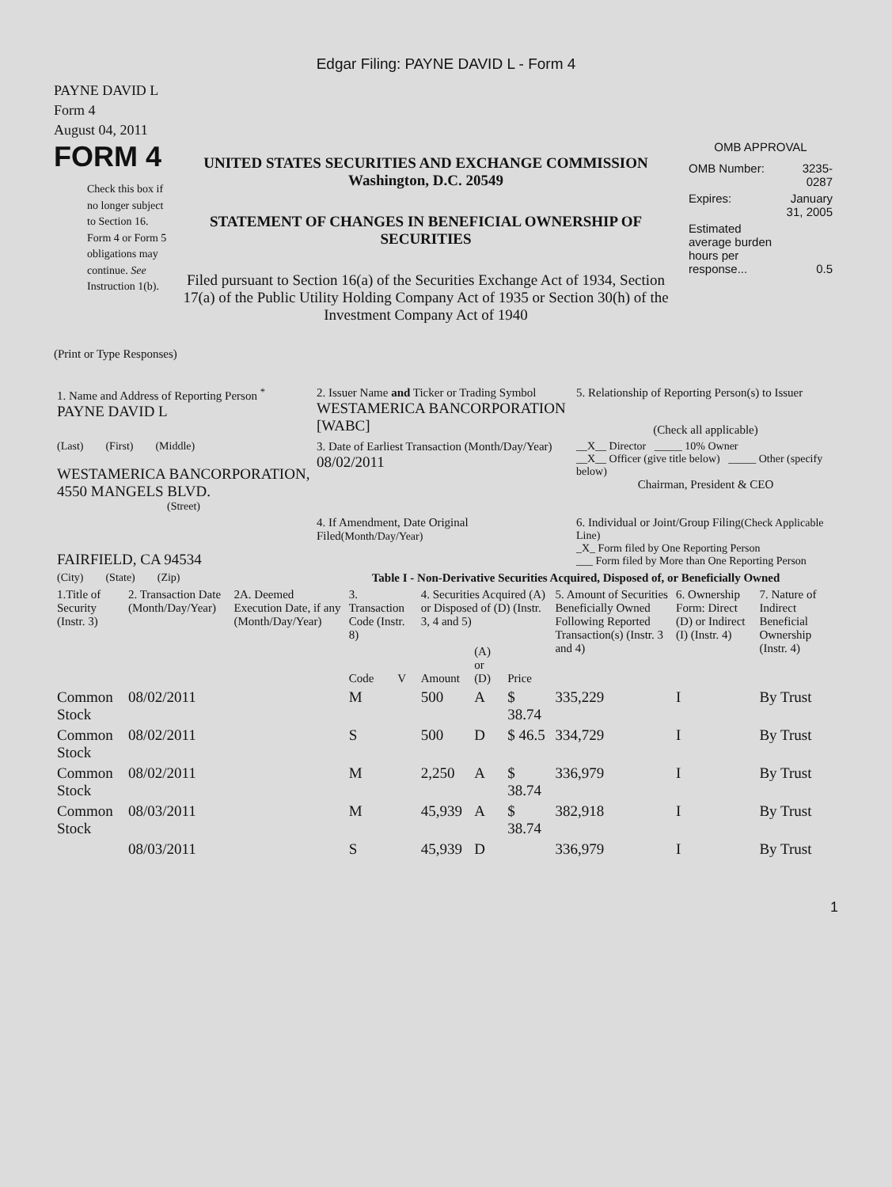Edgar Filing: PAYNE DAVID L - Form 4
PAYNE DAVID L
Form 4
August 04, 2011
FORM 4
Check this box if no longer subject to Section 16. Form 4 or Form 5 obligations may continue. See Instruction 1(b).
UNITED STATES SECURITIES AND EXCHANGE COMMISSION
Washington, D.C. 20549
STATEMENT OF CHANGES IN BENEFICIAL OWNERSHIP OF SECURITIES
Filed pursuant to Section 16(a) of the Securities Exchange Act of 1934, Section 17(a) of the Public Utility Holding Company Act of 1935 or Section 30(h) of the Investment Company Act of 1940
OMB APPROVAL
| OMB Number: | 3235-0287 |
| Expires: | January 31, 2005 |
| Estimated average burden hours per response... | 0.5 |
(Print or Type Responses)
| 1. Name and Address of Reporting Person <sup>*</sup> PAYNE DAVID L | 2. Issuer Name and Ticker or Trading Symbol WESTAMERICA BANCORPORATION [WABC] | 5. Relationship of Reporting Person(s) to Issuer (Check all applicable) |
| (Last) (First) (Middle) WESTAMERICA BANCORPORATION, 4550 MANGELS BLVD. (Street) | 3. Date of Earliest Transaction (Month/Day/Year) 08/02/2011 | __X__ Director _____ 10% Owner __X__ Officer (give title below) _____ Other (specify below) Chairman, President & CEO |
| FAIRFIELD, CA 94534 | 4. If Amendment, Date Original Filed (Month/Day/Year) | 6. Individual or Joint/Group Filing (Check Applicable Line) _X_ Form filed by One Reporting Person ___ Form filed by More than One Reporting Person |
| (City) (State) (Zip) | Table I - Non-Derivative Securities Acquired, Disposed of, or Beneficially Owned | |
| 1.Title of Security (Instr. 3) | 2. Transaction Date (Month/Day/Year) | 2A. Deemed Execution Date, if any (Month/Day/Year) | 3. Transaction Code (Instr. 8) | | 4. Securities Acquired (A) or Disposed of (D) (Instr. 3, 4 and 5) | | | 5. Amount of Securities Beneficially Owned Following Reported Transaction(s) (Instr. 3 and 4) | 6. Ownership Form: Direct (D) or Indirect (I) (Instr. 4) | 7. Nature of Indirect Beneficial Ownership (Instr. 4) |
| --- | --- | --- | --- | --- | --- | --- | --- | --- | --- | --- |
| | | | Code | V | Amount | (A) or (D) | Price | | | |
| Common Stock | 08/02/2011 | | M | | 500 | A | $ 38.74 | 335,229 | I | By Trust |
| Common Stock | 08/02/2011 | | S | | 500 | D | $ 46.5 | 334,729 | I | By Trust |
| Common Stock | 08/02/2011 | | M | | 2,250 | A | $ 38.74 | 336,979 | I | By Trust |
| Common Stock | 08/03/2011 | | M | | 45,939 | A | $ 38.74 | 382,918 | I | By Trust |
| | 08/03/2011 | | S | | 45,939 | D | | 336,979 | I | By Trust |
1